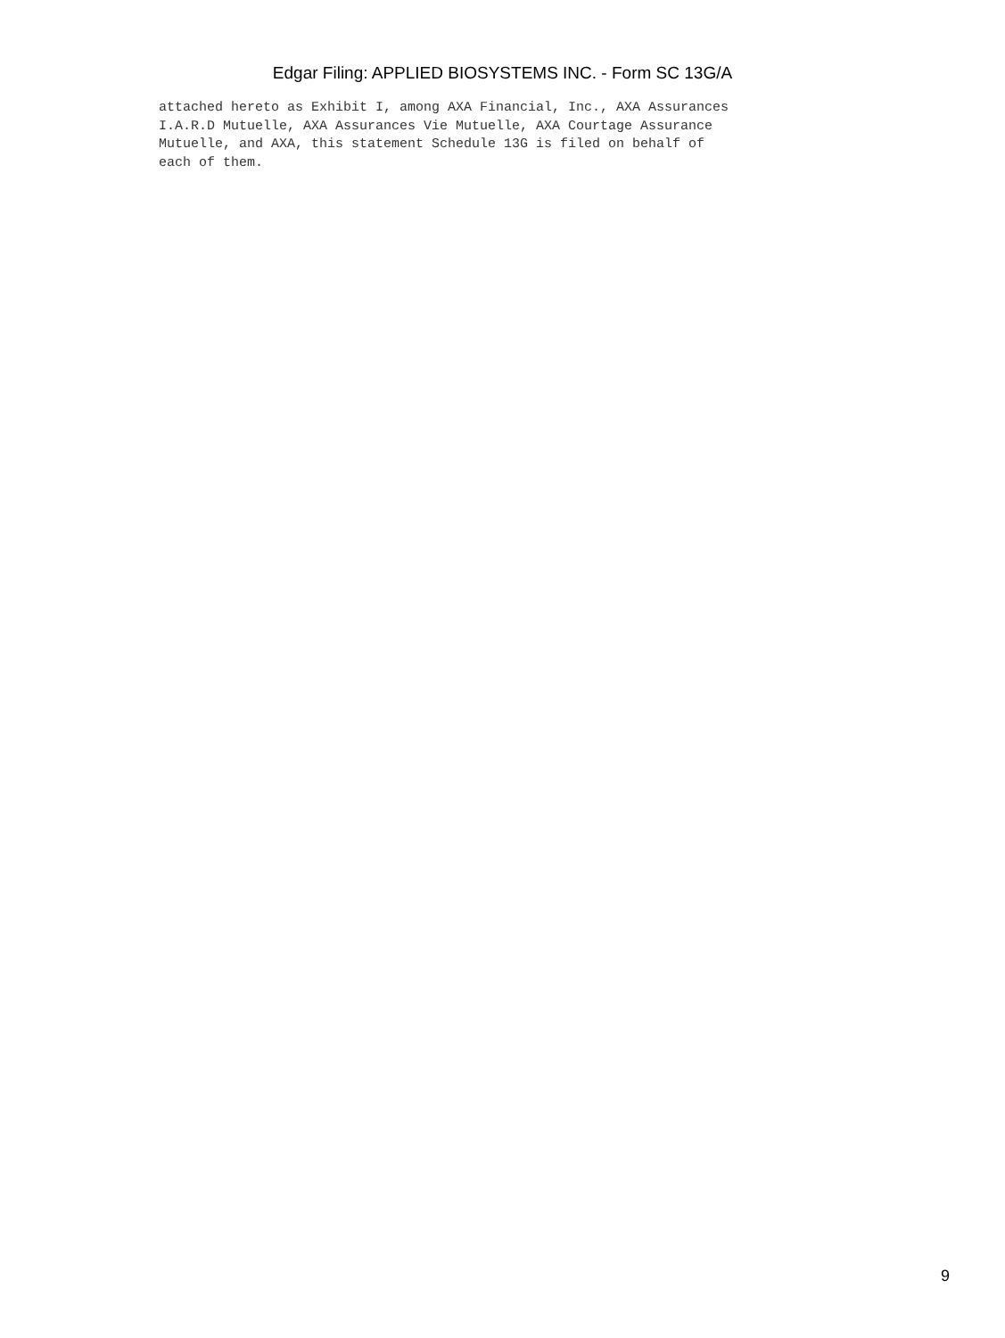Edgar Filing: APPLIED BIOSYSTEMS INC. - Form SC 13G/A
attached hereto as Exhibit I, among AXA Financial, Inc., AXA Assurances
I.A.R.D Mutuelle, AXA Assurances Vie Mutuelle, AXA Courtage Assurance
Mutuelle, and AXA, this statement Schedule 13G is filed on behalf of
each of them.
9